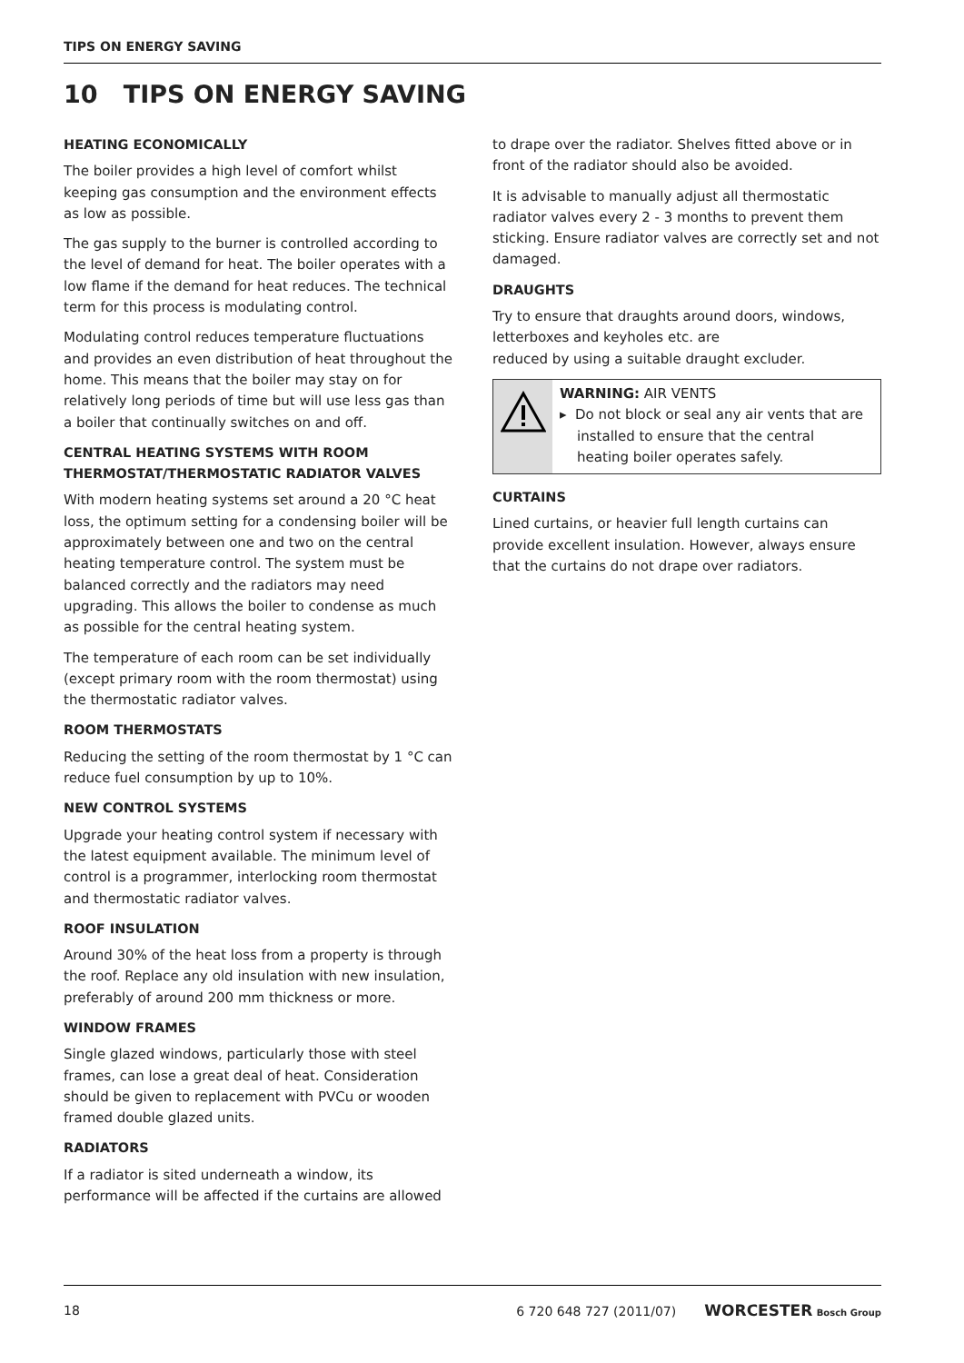TIPS ON ENERGY SAVING
10 TIPS ON ENERGY SAVING
HEATING ECONOMICALLY
The boiler provides a high level of comfort whilst keeping gas consumption and the environment effects as low as possible.
The gas supply to the burner is controlled according to the level of demand for heat. The boiler operates with a low flame if the demand for heat reduces. The technical term for this process is modulating control.
Modulating control reduces temperature fluctuations and provides an even distribution of heat throughout the home. This means that the boiler may stay on for relatively long periods of time but will use less gas than a boiler that continually switches on and off.
CENTRAL HEATING SYSTEMS WITH ROOM THERMOSTAT/THERMOSTATIC RADIATOR VALVES
With modern heating systems set around a 20 °C heat loss, the optimum setting for a condensing boiler will be approximately between one and two on the central heating temperature control. The system must be balanced correctly and the radiators may need upgrading. This allows the boiler to condense as much as possible for the central heating system.
The temperature of each room can be set individually (except primary room with the room thermostat) using the thermostatic radiator valves.
ROOM THERMOSTATS
Reducing the setting of the room thermostat by 1 °C can reduce fuel consumption by up to 10%.
NEW CONTROL SYSTEMS
Upgrade your heating control system if necessary with the latest equipment available. The minimum level of control is a programmer, interlocking room thermostat and thermostatic radiator valves.
ROOF INSULATION
Around 30% of the heat loss from a property is through the roof. Replace any old insulation with new insulation, preferably of around 200 mm thickness or more.
WINDOW FRAMES
Single glazed windows, particularly those with steel frames, can lose a great deal of heat. Consideration should be given to replacement with PVCu or wooden framed double glazed units.
RADIATORS
If a radiator is sited underneath a window, its performance will be affected if the curtains are allowed
to drape over the radiator. Shelves fitted above or in front of the radiator should also be avoided.
It is advisable to manually adjust all thermostatic radiator valves every 2 - 3 months to prevent them sticking. Ensure radiator valves are correctly set and not damaged.
DRAUGHTS
Try to ensure that draughts around doors, windows, letterboxes and keyholes etc. are
reduced by using a suitable draught excluder.
WARNING: AIR VENTS
▸ Do not block or seal any air vents that are
installed to ensure that the central
heating boiler operates safely.
CURTAINS
Lined curtains, or heavier full length curtains can provide excellent insulation. However, always ensure that the curtains do not drape over radiators.
18 6 720 648 727 (2011/07) WORCESTER Bosch Group